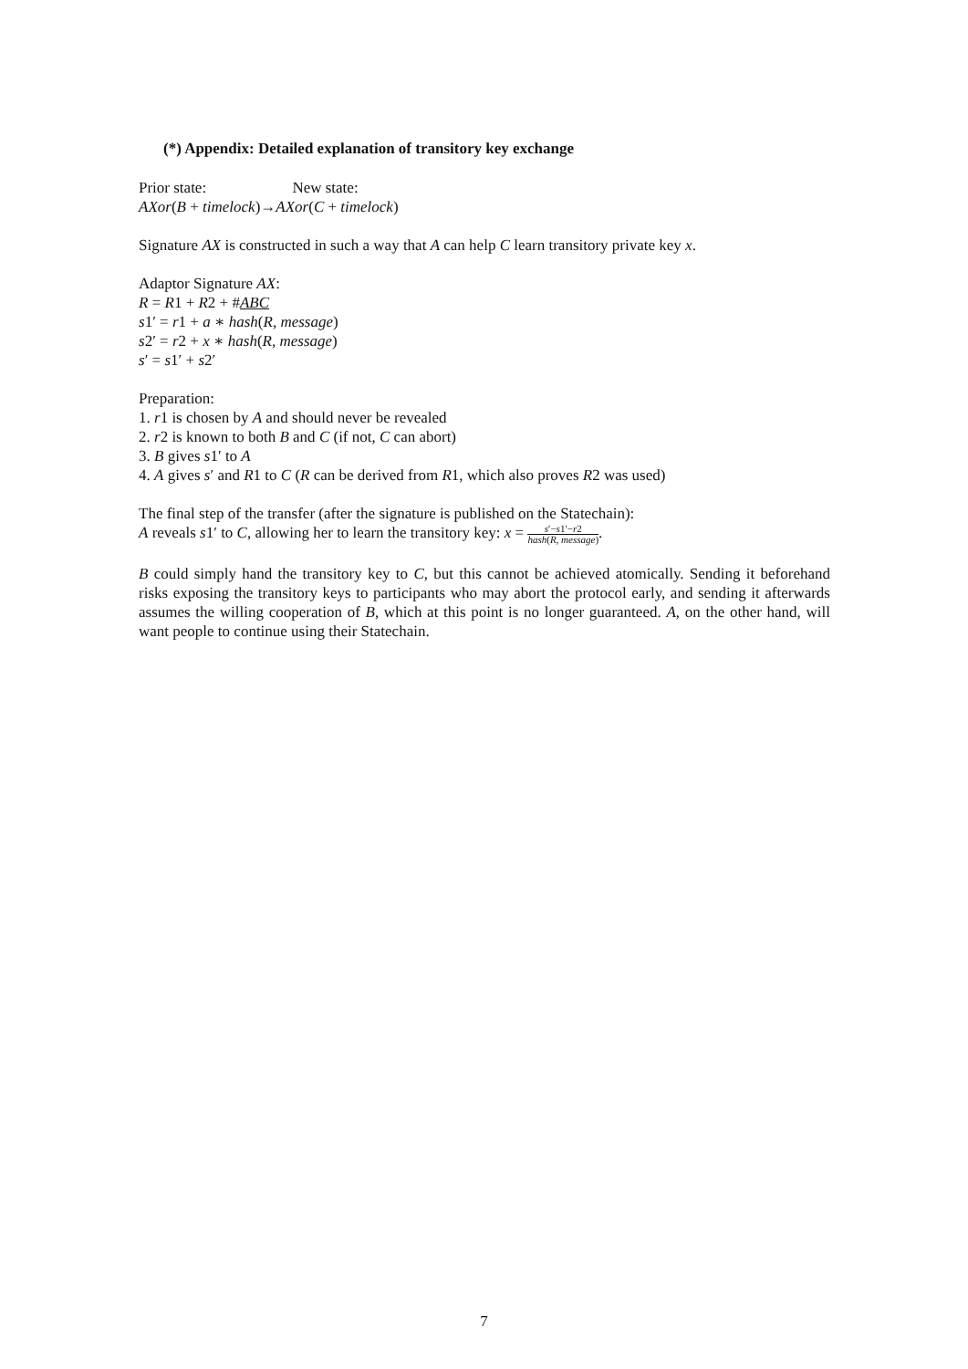(*) Appendix: Detailed explanation of transitory key exchange
Prior state: New state:
AXor(B + timelock)→AXor(C + timelock)
Signature AX is constructed in such a way that A can help C learn transitory private key x.
Adaptor Signature AX:
R = R1 + R2 + #ABC
s1′ = r1 + a ∗ hash(R, message)
s2′ = r2 + x ∗ hash(R, message)
s′ = s1′ + s2′
Preparation:
1. r1 is chosen by A and should never be revealed
2. r2 is known to both B and C (if not, C can abort)
3. B gives s1′ to A
4. A gives s′ and R1 to C (R can be derived from R1, which also proves R2 was used)
The final step of the transfer (after the signature is published on the Statechain):
A reveals s1′ to C, allowing her to learn the transitory key: x = s′−s1′−r2 hash(R, message).
B could simply hand the transitory key to C, but this cannot be achieved atomically. Sending it beforehand risks exposing the transitory keys to participants who may abort the protocol early, and sending it afterwards assumes the willing cooperation of B, which at this point is no longer guaranteed. A, on the other hand, will want people to continue using their Statechain.
7